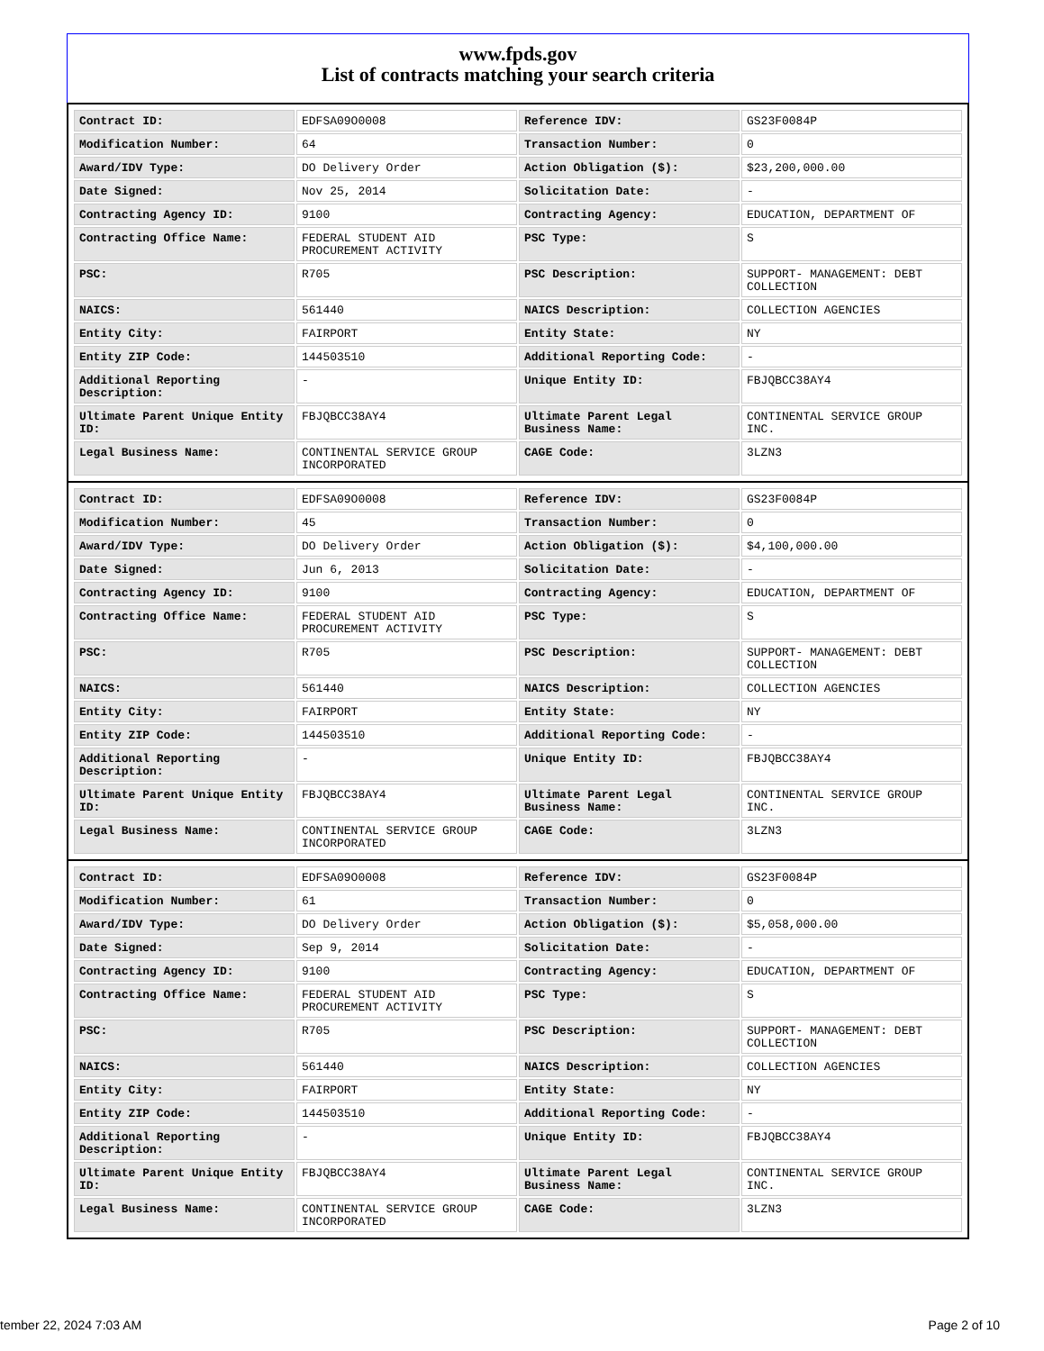www.fpds.gov
List of contracts matching your search criteria
| Contract ID: | EDFSA09O0008 | Reference IDV: | GS23F0084P |
| Modification Number: | 64 | Transaction Number: | 0 |
| Award/IDV Type: | DO Delivery Order | Action Obligation ($): | $23,200,000.00 |
| Date Signed: | Nov 25, 2014 | Solicitation Date: | - |
| Contracting Agency ID: | 9100 | Contracting Agency: | EDUCATION, DEPARTMENT OF |
| Contracting Office Name: | FEDERAL STUDENT AID PROCUREMENT ACTIVITY | PSC Type: | S |
| PSC: | R705 | PSC Description: | SUPPORT- MANAGEMENT: DEBT COLLECTION |
| NAICS: | 561440 | NAICS Description: | COLLECTION AGENCIES |
| Entity City: | FAIRPORT | Entity State: | NY |
| Entity ZIP Code: | 144503510 | Additional Reporting Code: | - |
| Additional Reporting Description: | - | Unique Entity ID: | FBJQBCC38AY4 |
| Ultimate Parent Unique Entity ID: | FBJQBCC38AY4 | Ultimate Parent Legal Business Name: | CONTINENTAL SERVICE GROUP INC. |
| Legal Business Name: | CONTINENTAL SERVICE GROUP INCORPORATED | CAGE Code: | 3LZN3 |
| Contract ID: | EDFSA09O0008 | Reference IDV: | GS23F0084P |
| Modification Number: | 45 | Transaction Number: | 0 |
| Award/IDV Type: | DO Delivery Order | Action Obligation ($): | $4,100,000.00 |
| Date Signed: | Jun 6, 2013 | Solicitation Date: | - |
| Contracting Agency ID: | 9100 | Contracting Agency: | EDUCATION, DEPARTMENT OF |
| Contracting Office Name: | FEDERAL STUDENT AID PROCUREMENT ACTIVITY | PSC Type: | S |
| PSC: | R705 | PSC Description: | SUPPORT- MANAGEMENT: DEBT COLLECTION |
| NAICS: | 561440 | NAICS Description: | COLLECTION AGENCIES |
| Entity City: | FAIRPORT | Entity State: | NY |
| Entity ZIP Code: | 144503510 | Additional Reporting Code: | - |
| Additional Reporting Description: | - | Unique Entity ID: | FBJQBCC38AY4 |
| Ultimate Parent Unique Entity ID: | FBJQBCC38AY4 | Ultimate Parent Legal Business Name: | CONTINENTAL SERVICE GROUP INC. |
| Legal Business Name: | CONTINENTAL SERVICE GROUP INCORPORATED | CAGE Code: | 3LZN3 |
| Contract ID: | EDFSA09O0008 | Reference IDV: | GS23F0084P |
| Modification Number: | 61 | Transaction Number: | 0 |
| Award/IDV Type: | DO Delivery Order | Action Obligation ($): | $5,058,000.00 |
| Date Signed: | Sep 9, 2014 | Solicitation Date: | - |
| Contracting Agency ID: | 9100 | Contracting Agency: | EDUCATION, DEPARTMENT OF |
| Contracting Office Name: | FEDERAL STUDENT AID PROCUREMENT ACTIVITY | PSC Type: | S |
| PSC: | R705 | PSC Description: | SUPPORT- MANAGEMENT: DEBT COLLECTION |
| NAICS: | 561440 | NAICS Description: | COLLECTION AGENCIES |
| Entity City: | FAIRPORT | Entity State: | NY |
| Entity ZIP Code: | 144503510 | Additional Reporting Code: | - |
| Additional Reporting Description: | - | Unique Entity ID: | FBJQBCC38AY4 |
| Ultimate Parent Unique Entity ID: | FBJQBCC38AY4 | Ultimate Parent Legal Business Name: | CONTINENTAL SERVICE GROUP INC. |
| Legal Business Name: | CONTINENTAL SERVICE GROUP INCORPORATED | CAGE Code: | 3LZN3 |
tember 22, 2024 7:03 AM Page 2 of 10